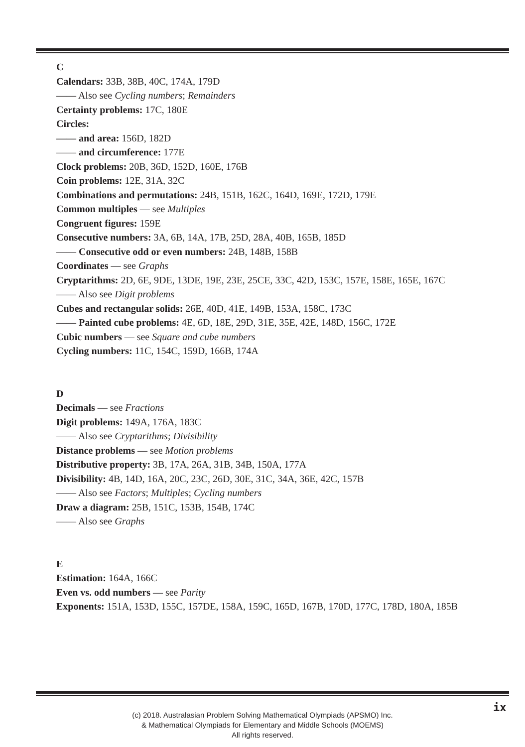C
Calendars: 33B, 38B, 40C, 174A, 179D
—— Also see Cycling numbers; Remainders
Certainty problems: 17C, 180E
Circles:
—— and area: 156D, 182D
—— and circumference: 177E
Clock problems: 20B, 36D, 152D, 160E, 176B
Coin problems: 12E, 31A, 32C
Combinations and permutations: 24B, 151B, 162C, 164D, 169E, 172D, 179E
Common multiples — see Multiples
Congruent figures: 159E
Consecutive numbers: 3A, 6B, 14A, 17B, 25D, 28A, 40B, 165B, 185D
—— Consecutive odd or even numbers: 24B, 148B, 158B
Coordinates — see Graphs
Cryptarithms: 2D, 6E, 9DE, 13DE, 19E, 23E, 25CE, 33C, 42D, 153C, 157E, 158E, 165E, 167C
—— Also see Digit problems
Cubes and rectangular solids: 26E, 40D, 41E, 149B, 153A, 158C, 173C
—— Painted cube problems: 4E, 6D, 18E, 29D, 31E, 35E, 42E, 148D, 156C, 172E
Cubic numbers — see Square and cube numbers
Cycling numbers: 11C, 154C, 159D, 166B, 174A
D
Decimals — see Fractions
Digit problems: 149A, 176A, 183C
—— Also see Cryptarithms; Divisibility
Distance problems — see Motion problems
Distributive property: 3B, 17A, 26A, 31B, 34B, 150A, 177A
Divisibility: 4B, 14D, 16A, 20C, 23C, 26D, 30E, 31C, 34A, 36E, 42C, 157B
—— Also see Factors; Multiples; Cycling numbers
Draw a diagram: 25B, 151C, 153B, 154B, 174C
—— Also see Graphs
E
Estimation: 164A, 166C
Even vs. odd numbers — see Parity
Exponents: 151A, 153D, 155C, 157DE, 158A, 159C, 165D, 167B, 170D, 177C, 178D, 180A, 185B
ix
(c) 2018. Australasian Problem Solving Mathematical Olympiads (APSMO) Inc.
& Mathematical Olympiads for Elementary and Middle Schools (MOEMS)
All rights reserved.